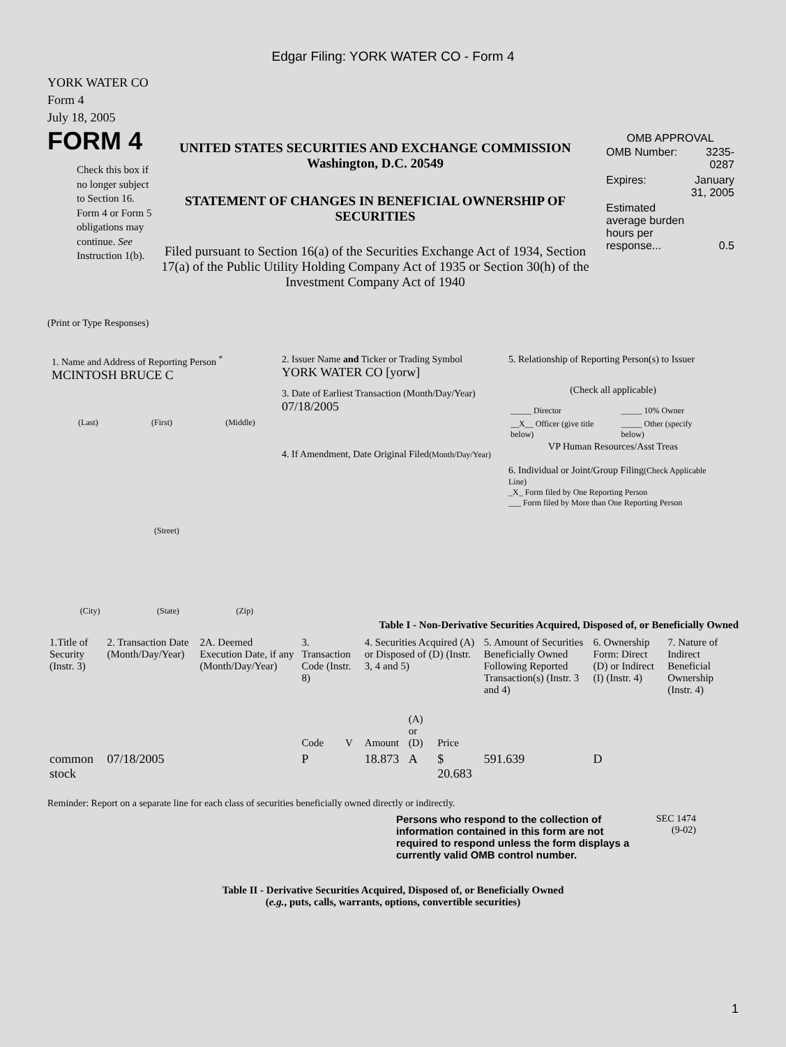Edgar Filing: YORK WATER CO - Form 4
YORK WATER CO
Form 4
July 18, 2005
FORM 4
Check this box if no longer subject to Section 16. Form 4 or Form 5 obligations may continue. See Instruction 1(b).
UNITED STATES SECURITIES AND EXCHANGE COMMISSION
Washington, D.C. 20549
STATEMENT OF CHANGES IN BENEFICIAL OWNERSHIP OF SECURITIES
Filed pursuant to Section 16(a) of the Securities Exchange Act of 1934, Section 17(a) of the Public Utility Holding Company Act of 1935 or Section 30(h) of the Investment Company Act of 1940
OMB APPROVAL
| OMB Number: | 3235-0287 |
| Expires: | January 31, 2005 |
| Estimated average burden hours per response... | 0.5 |
(Print or Type Responses)
1. Name and Address of Reporting Person <sup>*</sup>
MCINTOSH BRUCE C
(Last) (First) (Middle)
(Street)
(City) (State) (Zip)
2. Issuer Name and Ticker or Trading Symbol
YORK WATER CO [yorw]
3. Date of Earliest Transaction (Month/Day/Year)
07/18/2005
4. If Amendment, Date Original Filed(Month/Day/Year)
5. Relationship of Reporting Person(s) to Issuer
(Check all applicable)
| _____ Director | _____ 10% Owner |
| __X__ Officer (give title below) | _____ Other (specify below) |
VP Human Resources/Asst Treas
6. Individual or Joint/Group Filing(Check Applicable Line)
_X_ Form filed by One Reporting Person
___ Form filed by More than One Reporting Person
Table I - Non-Derivative Securities Acquired, Disposed of, or Beneficially Owned
| 1.Title of Security (Instr. 3) | 2. Transaction Date (Month/Day/Year) | 2A. Deemed Execution Date, if any (Month/Day/Year) | 3. Transaction Code (Instr. 8) | | 4. Securities Acquired (A) or Disposed of (D) (Instr. 3, 4 and 5) | | | 5. Amount of Securities Beneficially Owned Following Reported Transaction(s) (Instr. 3 and 4) | 6. Ownership Form: Direct (D) or Indirect (I) (Instr. 4) | 7. Nature of Indirect Beneficial Ownership (Instr. 4) |
| --- | --- | --- | --- | --- | --- | --- | --- | --- | --- | --- |
| | | | Code | V | Amount | (A) or (D) | Price | | | |
| common stock | 07/18/2005 | | P | | 18.873 | A | $ 20.683 | 591.639 | D | |
Reminder: Report on a separate line for each class of securities beneficially owned directly or indirectly.
Persons who respond to the collection of information contained in this form are not required to respond unless the form displays a currently valid OMB control number.
SEC 1474
(9-02)
Table II - Derivative Securities Acquired, Disposed of, or Beneficially Owned
(e.g., puts, calls, warrants, options, convertible securities)
1